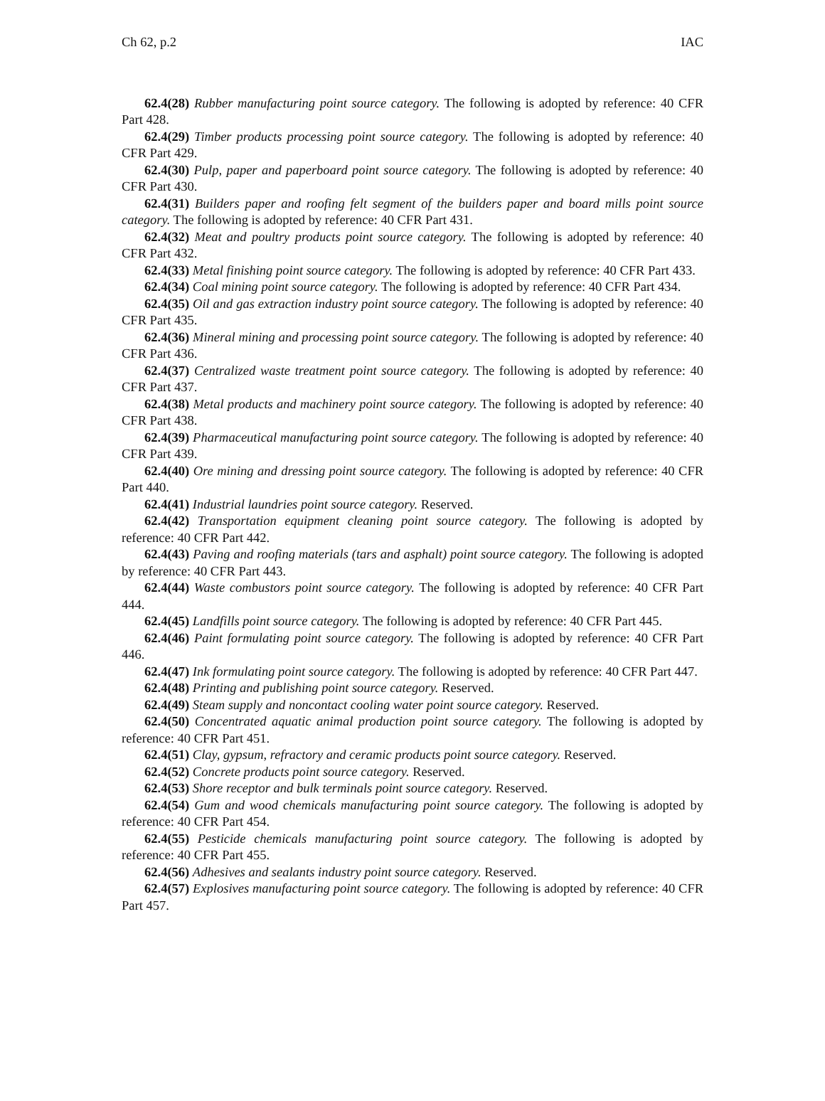Ch 62, p.2 IAC
62.4(28) Rubber manufacturing point source category. The following is adopted by reference: 40 CFR Part 428.
62.4(29) Timber products processing point source category. The following is adopted by reference: 40 CFR Part 429.
62.4(30) Pulp, paper and paperboard point source category. The following is adopted by reference: 40 CFR Part 430.
62.4(31) Builders paper and roofing felt segment of the builders paper and board mills point source category. The following is adopted by reference: 40 CFR Part 431.
62.4(32) Meat and poultry products point source category. The following is adopted by reference: 40 CFR Part 432.
62.4(33) Metal finishing point source category. The following is adopted by reference: 40 CFR Part 433.
62.4(34) Coal mining point source category. The following is adopted by reference: 40 CFR Part 434.
62.4(35) Oil and gas extraction industry point source category. The following is adopted by reference: 40 CFR Part 435.
62.4(36) Mineral mining and processing point source category. The following is adopted by reference: 40 CFR Part 436.
62.4(37) Centralized waste treatment point source category. The following is adopted by reference: 40 CFR Part 437.
62.4(38) Metal products and machinery point source category. The following is adopted by reference: 40 CFR Part 438.
62.4(39) Pharmaceutical manufacturing point source category. The following is adopted by reference: 40 CFR Part 439.
62.4(40) Ore mining and dressing point source category. The following is adopted by reference: 40 CFR Part 440.
62.4(41) Industrial laundries point source category. Reserved.
62.4(42) Transportation equipment cleaning point source category. The following is adopted by reference: 40 CFR Part 442.
62.4(43) Paving and roofing materials (tars and asphalt) point source category. The following is adopted by reference: 40 CFR Part 443.
62.4(44) Waste combustors point source category. The following is adopted by reference: 40 CFR Part 444.
62.4(45) Landfills point source category. The following is adopted by reference: 40 CFR Part 445.
62.4(46) Paint formulating point source category. The following is adopted by reference: 40 CFR Part 446.
62.4(47) Ink formulating point source category. The following is adopted by reference: 40 CFR Part 447.
62.4(48) Printing and publishing point source category. Reserved.
62.4(49) Steam supply and noncontact cooling water point source category. Reserved.
62.4(50) Concentrated aquatic animal production point source category. The following is adopted by reference: 40 CFR Part 451.
62.4(51) Clay, gypsum, refractory and ceramic products point source category. Reserved.
62.4(52) Concrete products point source category. Reserved.
62.4(53) Shore receptor and bulk terminals point source category. Reserved.
62.4(54) Gum and wood chemicals manufacturing point source category. The following is adopted by reference: 40 CFR Part 454.
62.4(55) Pesticide chemicals manufacturing point source category. The following is adopted by reference: 40 CFR Part 455.
62.4(56) Adhesives and sealants industry point source category. Reserved.
62.4(57) Explosives manufacturing point source category. The following is adopted by reference: 40 CFR Part 457.